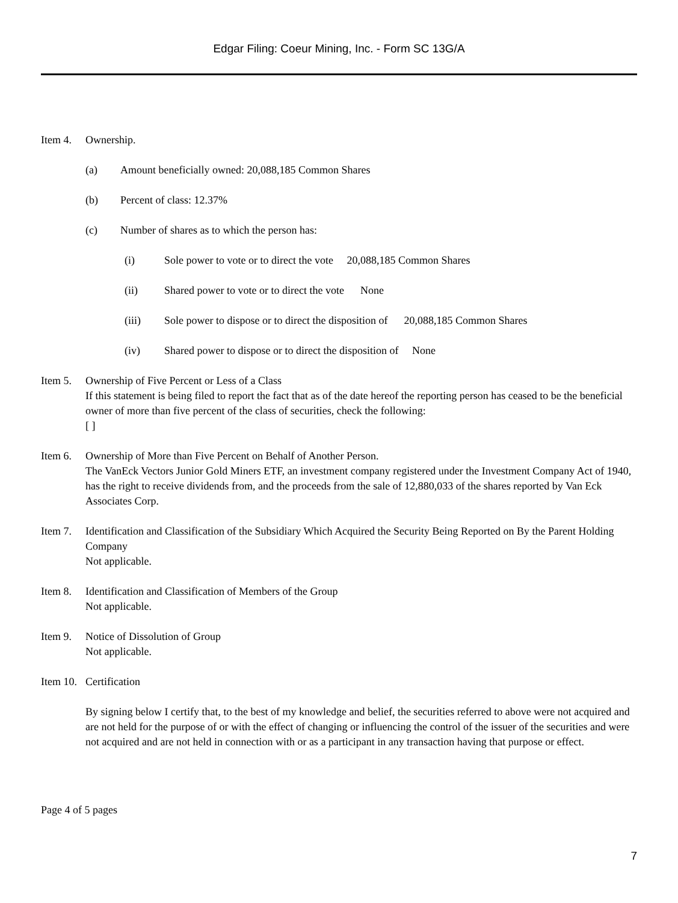Edgar Filing: Coeur Mining, Inc. - Form SC 13G/A
Item 4.
Ownership.
(a) Amount beneficially owned: 20,088,185 Common Shares
(b) Percent of class: 12.37%
(c) Number of shares as to which the person has:
(i) Sole power to vote or to direct the vote 20,088,185 Common Shares
(ii) Shared power to vote or to direct the vote None
(iii) Sole power to dispose or to direct the disposition of 20,088,185 Common Shares
(iv) Shared power to dispose or to direct the disposition of None
Item 5.
Ownership of Five Percent or Less of a Class
If this statement is being filed to report the fact that as of the date hereof the reporting person has ceased to be the beneficial owner of more than five percent of the class of securities, check the following:
[ ]
Item 6.
Ownership of More than Five Percent on Behalf of Another Person.
The VanEck Vectors Junior Gold Miners ETF, an investment company registered under the Investment Company Act of 1940, has the right to receive dividends from, and the proceeds from the sale of 12,880,033 of the shares reported by Van Eck Associates Corp.
Item 7.
Identification and Classification of the Subsidiary Which Acquired the Security Being Reported on By the Parent Holding Company
Not applicable.
Item 8.
Identification and Classification of Members of the Group
Not applicable.
Item 9.
Notice of Dissolution of Group
Not applicable.
Item 10.
Certification
By signing below I certify that, to the best of my knowledge and belief, the securities referred to above were not acquired and are not held for the purpose of or with the effect of changing or influencing the control of the issuer of the securities and were not acquired and are not held in connection with or as a participant in any transaction having that purpose or effect.
Page 4 of 5 pages
7